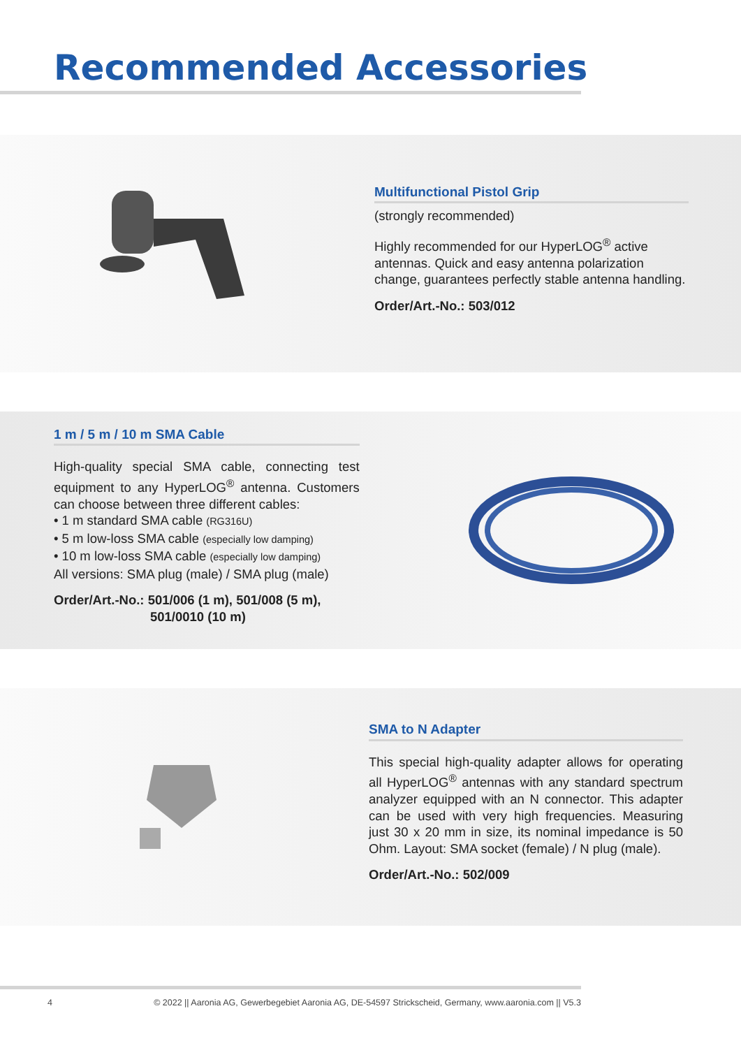Recommended Accessories
Multifunctional Pistol Grip
(strongly recommended)
Highly recommended for our HyperLOG<sup>®</sup> active antennas. Quick and easy antenna polarization change, guarantees perfectly stable antenna handling.
Order/Art.-No.: 503/012
1 m / 5 m / 10 m SMA Cable
High-quality special SMA cable, connecting test equipment to any HyperLOG<sup>®</sup> antenna. Customers can choose between three different cables:
• 1 m standard SMA cable (RG316U)
• 5 m low-loss SMA cable (especially low damping)
• 10 m low-loss SMA cable (especially low damping)
All versions: SMA plug (male) / SMA plug (male)
Order/Art.-No.: 501/006 (1 m), 501/008 (5 m),
501/0010 (10 m)
SMA to N Adapter
This special high-quality adapter allows for operating all HyperLOG<sup>®</sup> antennas with any standard spectrum analyzer equipped with an N connector. This adapter can be used with very high frequencies. Measuring just 30 x 20 mm in size, its nominal impedance is 50 Ohm. Layout: SMA socket (female) / N plug (male).
Order/Art.-No.: 502/009
4 © 2022 || Aaronia AG, Gewerbegebiet Aaronia AG, DE-54597 Strickscheid, Germany, www.aaronia.com || V5.3